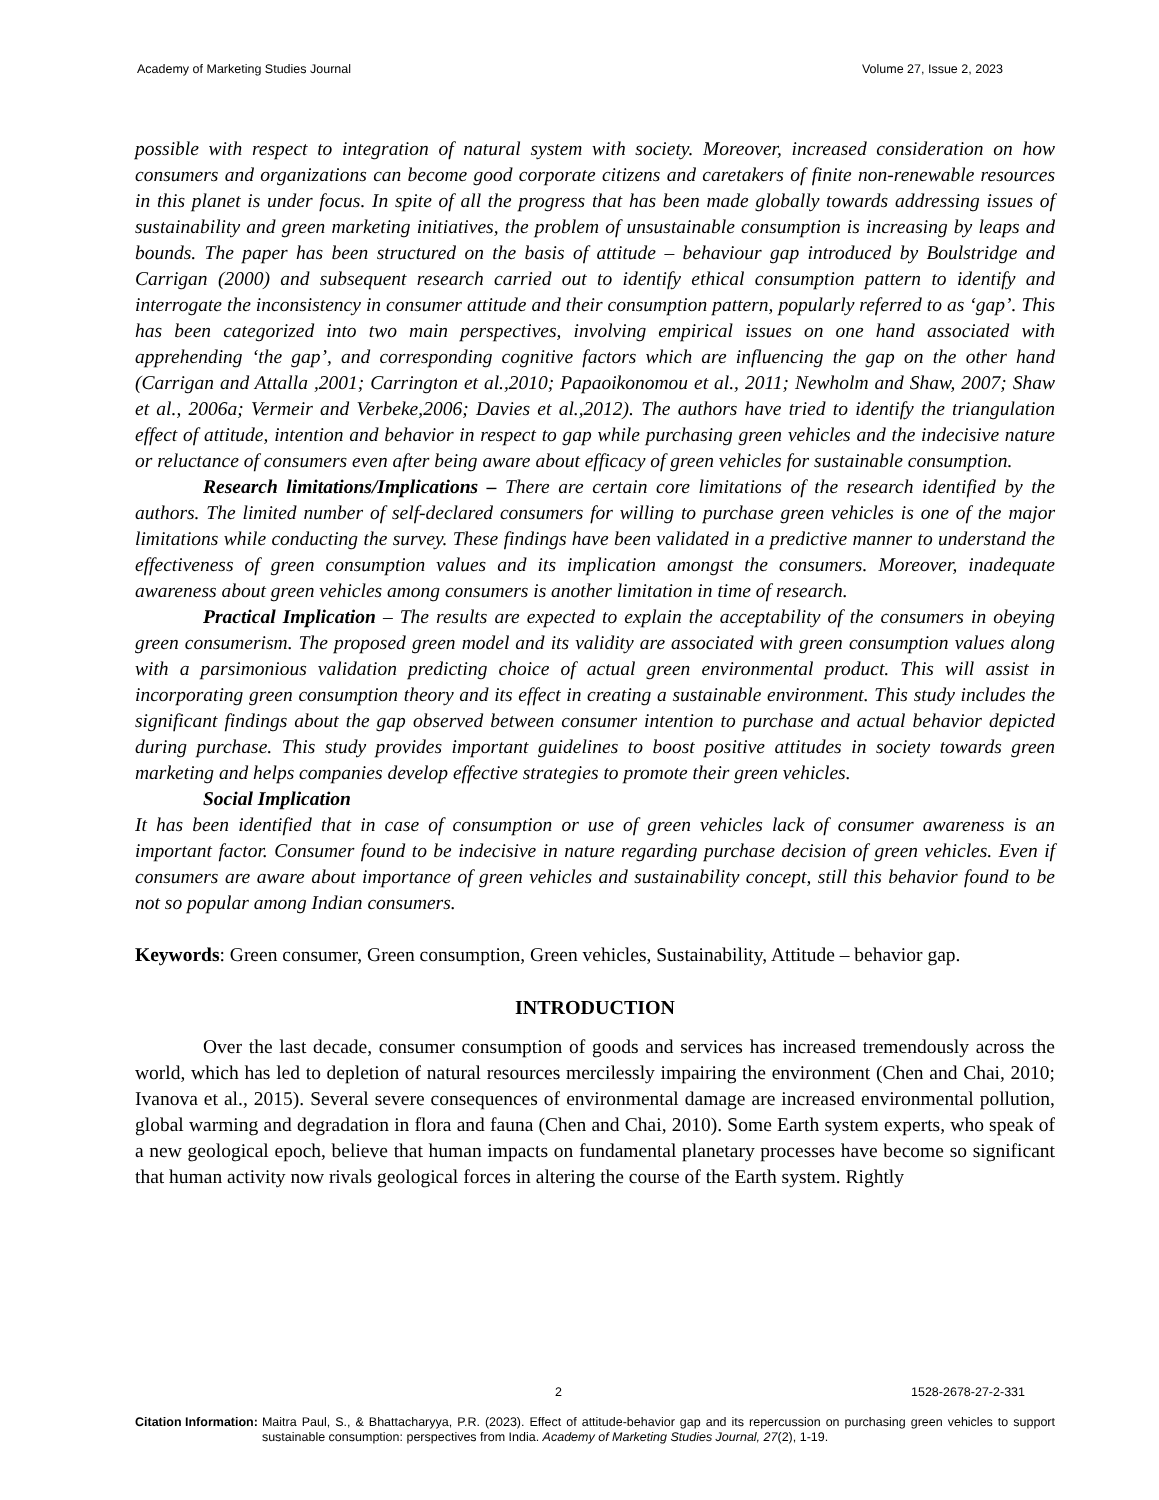Academy of Marketing Studies Journal Volume 27, Issue 2, 2023
possible with respect to integration of natural system with society. Moreover, increased consideration on how consumers and organizations can become good corporate citizens and caretakers of finite non-renewable resources in this planet is under focus. In spite of all the progress that has been made globally towards addressing issues of sustainability and green marketing initiatives, the problem of unsustainable consumption is increasing by leaps and bounds. The paper has been structured on the basis of attitude – behaviour gap introduced by Boulstridge and Carrigan (2000) and subsequent research carried out to identify ethical consumption pattern to identify and interrogate the inconsistency in consumer attitude and their consumption pattern, popularly referred to as ‘gap’. This has been categorized into two main perspectives, involving empirical issues on one hand associated with apprehending ‘the gap’, and corresponding cognitive factors which are influencing the gap on the other hand (Carrigan and Attalla ,2001; Carrington et al.,2010; Papaoikonomou et al., 2011; Newholm and Shaw, 2007; Shaw et al., 2006a; Vermeir and Verbeke,2006; Davies et al.,2012). The authors have tried to identify the triangulation effect of attitude, intention and behavior in respect to gap while purchasing green vehicles and the indecisive nature or reluctance of consumers even after being aware about efficacy of green vehicles for sustainable consumption.
Research limitations/Implications – There are certain core limitations of the research identified by the authors. The limited number of self-declared consumers for willing to purchase green vehicles is one of the major limitations while conducting the survey. These findings have been validated in a predictive manner to understand the effectiveness of green consumption values and its implication amongst the consumers. Moreover, inadequate awareness about green vehicles among consumers is another limitation in time of research.
Practical Implication – The results are expected to explain the acceptability of the consumers in obeying green consumerism. The proposed green model and its validity are associated with green consumption values along with a parsimonious validation predicting choice of actual green environmental product. This will assist in incorporating green consumption theory and its effect in creating a sustainable environment. This study includes the significant findings about the gap observed between consumer intention to purchase and actual behavior depicted during purchase. This study provides important guidelines to boost positive attitudes in society towards green marketing and helps companies develop effective strategies to promote their green vehicles.
Social Implication
It has been identified that in case of consumption or use of green vehicles lack of consumer awareness is an important factor. Consumer found to be indecisive in nature regarding purchase decision of green vehicles. Even if consumers are aware about importance of green vehicles and sustainability concept, still this behavior found to be not so popular among Indian consumers.
Keywords: Green consumer, Green consumption, Green vehicles, Sustainability, Attitude – behavior gap.
INTRODUCTION
Over the last decade, consumer consumption of goods and services has increased tremendously across the world, which has led to depletion of natural resources mercilessly impairing the environment (Chen and Chai, 2010; Ivanova et al., 2015). Several severe consequences of environmental damage are increased environmental pollution, global warming and degradation in flora and fauna (Chen and Chai, 2010). Some Earth system experts, who speak of a new geological epoch, believe that human impacts on fundamental planetary processes have become so significant that human activity now rivals geological forces in altering the course of the Earth system. Rightly
2 1528-2678-27-2-331
Citation Information: Maitra Paul, S., & Bhattacharyya, P.R. (2023). Effect of attitude-behavior gap and its repercussion on purchasing green vehicles to support sustainable consumption: perspectives from India. Academy of Marketing Studies Journal, 27(2), 1-19.